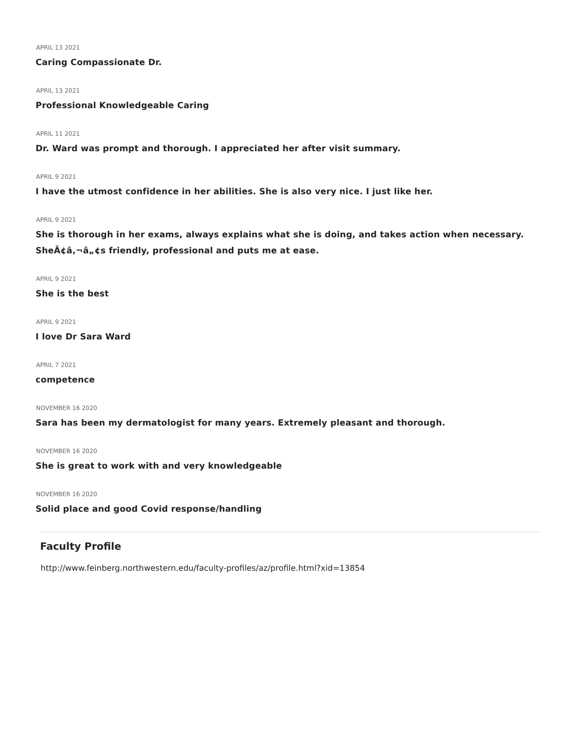APRIL 13 2021
Caring Compassionate Dr.
APRIL 13 2021
Professional Knowledgeable Caring
APRIL 11 2021
Dr. Ward was prompt and thorough. I appreciated her after visit summary.
APRIL 9 2021
I have the utmost confidence in her abilities. She is also very nice. I just like her.
APRIL 9 2021
She is thorough in her exams, always explains what she is doing, and takes action when necessary. SheÃ¢â‚¬â„¢s friendly, professional and puts me at ease.
APRIL 9 2021
She is the best
APRIL 9 2021
I love Dr Sara Ward
APRIL 7 2021
competence
NOVEMBER 16 2020
Sara has been my dermatologist for many years. Extremely pleasant and thorough.
NOVEMBER 16 2020
She is great to work with and very knowledgeable
NOVEMBER 16 2020
Solid place and good Covid response/handling
Faculty Profile
http://www.feinberg.northwestern.edu/faculty-profiles/az/profile.html?xid=13854